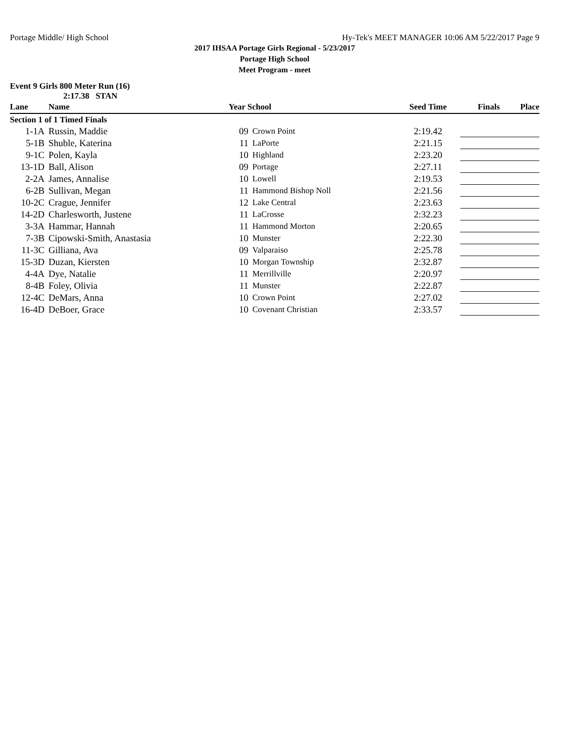Portage Middle/ High School Hy-Tek's MEET MANAGER 10:06 AM 5/22/2017 Page 9
2017 IHSAA Portage Girls Regional - 5/23/2017
Portage High School
Meet Program - meet
Event 9 Girls 800 Meter Run (16)
2:17.38 STAN
| Lane | Name | Year School | | Seed Time | Finals | Place |
| --- | --- | --- | --- | --- | --- | --- |
| Section 1 of 1 Timed Finals | | | | | | |
| 1-1A | Russin, Maddie | 09 | Crown Point | 2:19.42 | | |
| 5-1B | Shuble, Katerina | 11 | LaPorte | 2:21.15 | | |
| 9-1C | Polen, Kayla | 10 | Highland | 2:23.20 | | |
| 13-1D | Ball, Alison | 09 | Portage | 2:27.11 | | |
| 2-2A | James, Annalise | 10 | Lowell | 2:19.53 | | |
| 6-2B | Sullivan, Megan | 11 | Hammond Bishop Noll | 2:21.56 | | |
| 10-2C | Crague, Jennifer | 12 | Lake Central | 2:23.63 | | |
| 14-2D | Charlesworth, Justene | 11 | LaCrosse | 2:32.23 | | |
| 3-3A | Hammar, Hannah | 11 | Hammond Morton | 2:20.65 | | |
| 7-3B | Cipowski-Smith, Anastasia | 10 | Munster | 2:22.30 | | |
| 11-3C | Gilliana, Ava | 09 | Valparaiso | 2:25.78 | | |
| 15-3D | Duzan, Kiersten | 10 | Morgan Township | 2:32.87 | | |
| 4-4A | Dye, Natalie | 11 | Merrillville | 2:20.97 | | |
| 8-4B | Foley, Olivia | 11 | Munster | 2:22.87 | | |
| 12-4C | DeMars, Anna | 10 | Crown Point | 2:27.02 | | |
| 16-4D | DeBoer, Grace | 10 | Covenant Christian | 2:33.57 | | |